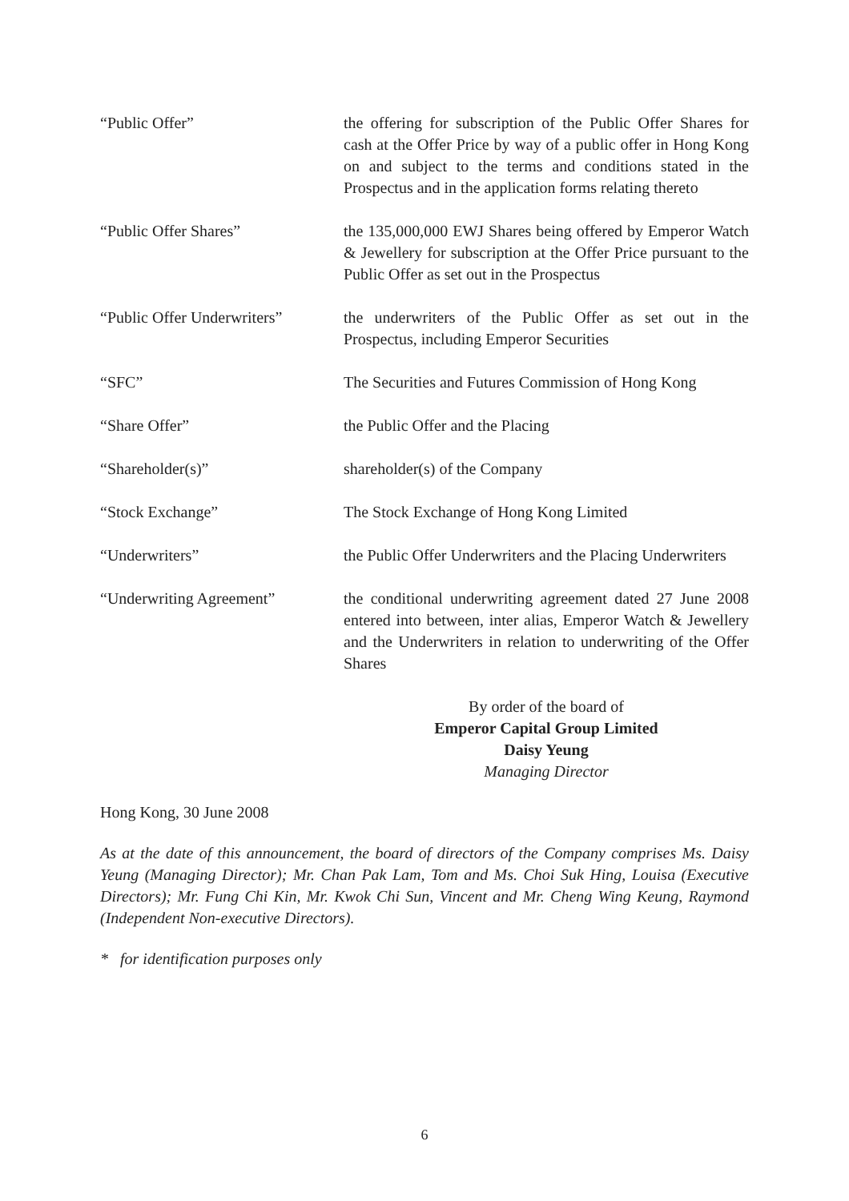“Public Offer” the offering for subscription of the Public Offer Shares for cash at the Offer Price by way of a public offer in Hong Kong on and subject to the terms and conditions stated in the Prospectus and in the application forms relating thereto
“Public Offer Shares” the 135,000,000 EWJ Shares being offered by Emperor Watch & Jewellery for subscription at the Offer Price pursuant to the Public Offer as set out in the Prospectus
“Public Offer Underwriters”
the underwriters of the Public Offer as set out in the Prospectus, including Emperor Securities
“SFC” The Securities and Futures Commission of Hong Kong
“Share Offer” the Public Offer and the Placing
“Shareholder(s)” shareholder(s) of the Company
“Stock Exchange” The Stock Exchange of Hong Kong Limited
“Underwriters” the Public Offer Underwriters and the Placing Underwriters
“Underwriting Agreement” the conditional underwriting agreement dated 27 June 2008 entered into between, inter alias, Emperor Watch & Jewellery and the Underwriters in relation to underwriting of the Offer Shares
By order of the board of
Emperor Capital Group Limited
Daisy Yeung
Managing Director
Hong Kong, 30 June 2008
As at the date of this announcement, the board of directors of the Company comprises Ms. Daisy Yeung (Managing Director); Mr. Chan Pak Lam, Tom and Ms. Choi Suk Hing, Louisa (Executive Directors); Mr. Fung Chi Kin, Mr. Kwok Chi Sun, Vincent and Mr. Cheng Wing Keung, Raymond (Independent Non-executive Directors).
* for identification purposes only
6